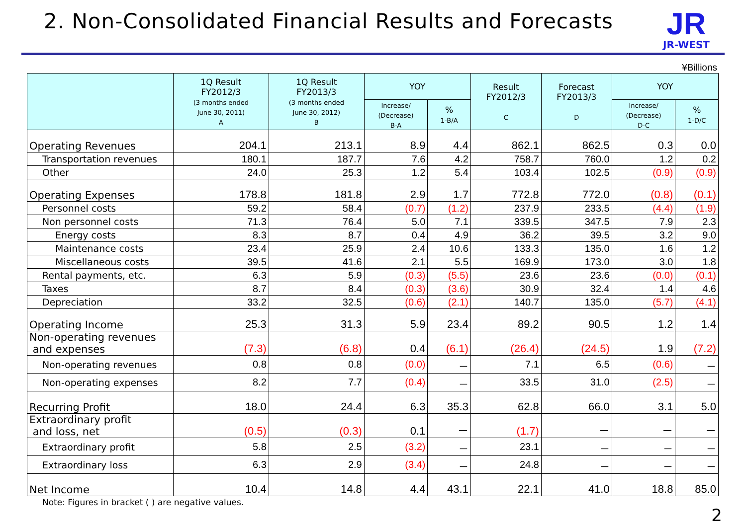2. Non-Consolidated Financial Results and Forecasts
JR
JR-WEST
¥Billions
| | 1Q Result FY2012/3 (3 months ended June 30, 2011) A | 1Q Result FY2013/3 (3 months ended June 30, 2012) B | YOY | | Result FY2012/3 C | Forecast FY2013/3 D | YOY | |
| --- | --- | --- | --- | --- | --- | --- | --- | --- |
| | | | Increase/ (Decrease) B-A | % 1-B/A | | | Increase/ (Decrease) D-C | % 1-D/C |
| Operating Revenues | 204.1 | 213.1 | 8.9 | 4.4 | 862.1 | 862.5 | 0.3 | 0.0 |
| Transportation revenues | 180.1 | 187.7 | 7.6 | 4.2 | 758.7 | 760.0 | 1.2 | 0.2 |
| Other | 24.0 | 25.3 | 1.2 | 5.4 | 103.4 | 102.5 | (0.9) | (0.9) |
| Operating Expenses | 178.8 | 181.8 | 2.9 | 1.7 | 772.8 | 772.0 | (0.8) | (0.1) |
| Personnel costs | 59.2 | 58.4 | (0.7) | (1.2) | 237.9 | 233.5 | (4.4) | (1.9) |
| Non personnel costs | 71.3 | 76.4 | 5.0 | 7.1 | 339.5 | 347.5 | 7.9 | 2.3 |
| Energy costs | 8.3 | 8.7 | 0.4 | 4.9 | 36.2 | 39.5 | 3.2 | 9.0 |
| Maintenance costs | 23.4 | 25.9 | 2.4 | 10.6 | 133.3 | 135.0 | 1.6 | 1.2 |
| Miscellaneous costs | 39.5 | 41.6 | 2.1 | 5.5 | 169.9 | 173.0 | 3.0 | 1.8 |
| Rental payments, etc. | 6.3 | 5.9 | (0.3) | (5.5) | 23.6 | 23.6 | (0.0) | (0.1) |
| Taxes | 8.7 | 8.4 | (0.3) | (3.6) | 30.9 | 32.4 | 1.4 | 4.6 |
| Depreciation | 33.2 | 32.5 | (0.6) | (2.1) | 140.7 | 135.0 | (5.7) | (4.1) |
| Operating Income | 25.3 | 31.3 | 5.9 | 23.4 | 89.2 | 90.5 | 1.2 | 1.4 |
| Non-operating revenues and expenses | (7.3) | (6.8) | 0.4 | (6.1) | (26.4) | (24.5) | 1.9 | (7.2) |
| Non-operating revenues | 0.8 | 0.8 | (0.0) | － | 7.1 | 6.5 | (0.6) | － |
| Non-operating expenses | 8.2 | 7.7 | (0.4) | － | 33.5 | 31.0 | (2.5) | － |
| Recurring Profit | 18.0 | 24.4 | 6.3 | 35.3 | 62.8 | 66.0 | 3.1 | 5.0 |
| Extraordinary profit and loss, net | (0.5) | (0.3) | 0.1 | － | (1.7) | － | － | － |
| Extraordinary profit | 5.8 | 2.5 | (3.2) | － | 23.1 | － | － | － |
| Extraordinary loss | 6.3 | 2.9 | (3.4) | － | 24.8 | － | － | － |
| Net Income | 10.4 | 14.8 | 4.4 | 43.1 | 22.1 | 41.0 | 18.8 | 85.0 |
Note: Figures in bracket ( ) are negative values.
2